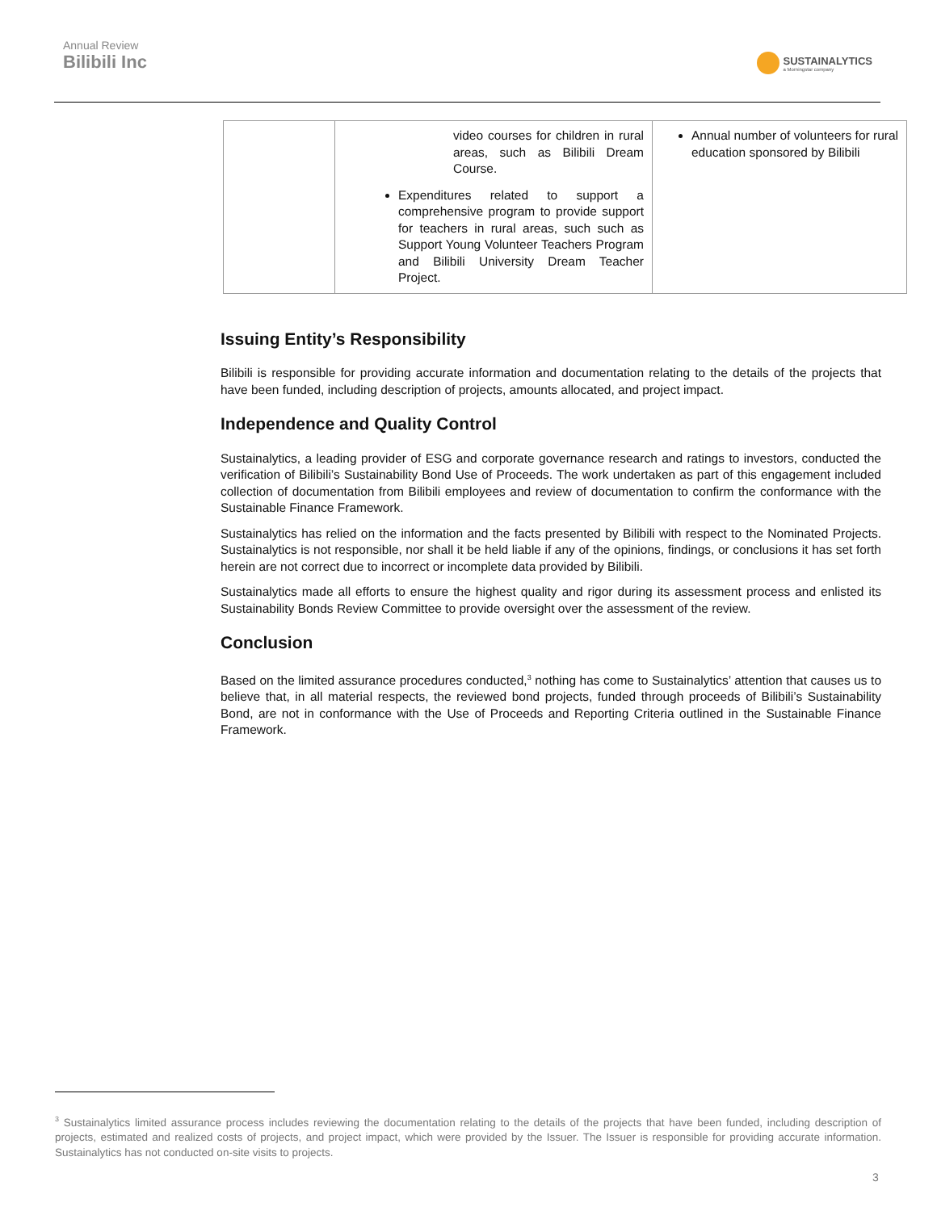Annual Review
Bilibili Inc
SUSTAINALYTICS
a Morningstar company
| | video courses for children in rural areas, such as Bilibili Dream Course. Expenditures related to support a comprehensive program to provide support for teachers in rural areas, such such as Support Young Volunteer Teachers Program and Bilibili University Dream Teacher Project. | Annual number of volunteers for rural education sponsored by Bilibili |
Issuing Entity’s Responsibility
Bilibili is responsible for providing accurate information and documentation relating to the details of the projects that have been funded, including description of projects, amounts allocated, and project impact.
Independence and Quality Control
Sustainalytics, a leading provider of ESG and corporate governance research and ratings to investors, conducted the verification of Bilibili’s Sustainability Bond Use of Proceeds. The work undertaken as part of this engagement included collection of documentation from Bilibili employees and review of documentation to confirm the conformance with the Sustainable Finance Framework.
Sustainalytics has relied on the information and the facts presented by Bilibili with respect to the Nominated Projects. Sustainalytics is not responsible, nor shall it be held liable if any of the opinions, findings, or conclusions it has set forth herein are not correct due to incorrect or incomplete data provided by Bilibili.
Sustainalytics made all efforts to ensure the highest quality and rigor during its assessment process and enlisted its Sustainability Bonds Review Committee to provide oversight over the assessment of the review.
Conclusion
Based on the limited assurance procedures conducted,<sup>3</sup> nothing has come to Sustainalytics’ attention that causes us to believe that, in all material respects, the reviewed bond projects, funded through proceeds of Bilibili’s Sustainability Bond, are not in conformance with the Use of Proceeds and Reporting Criteria outlined in the Sustainable Finance Framework.
<sup>3</sup> Sustainalytics limited assurance process includes reviewing the documentation relating to the details of the projects that have been funded, including description of projects, estimated and realized costs of projects, and project impact, which were provided by the Issuer. The Issuer is responsible for providing accurate information. Sustainalytics has not conducted on-site visits to projects.
3